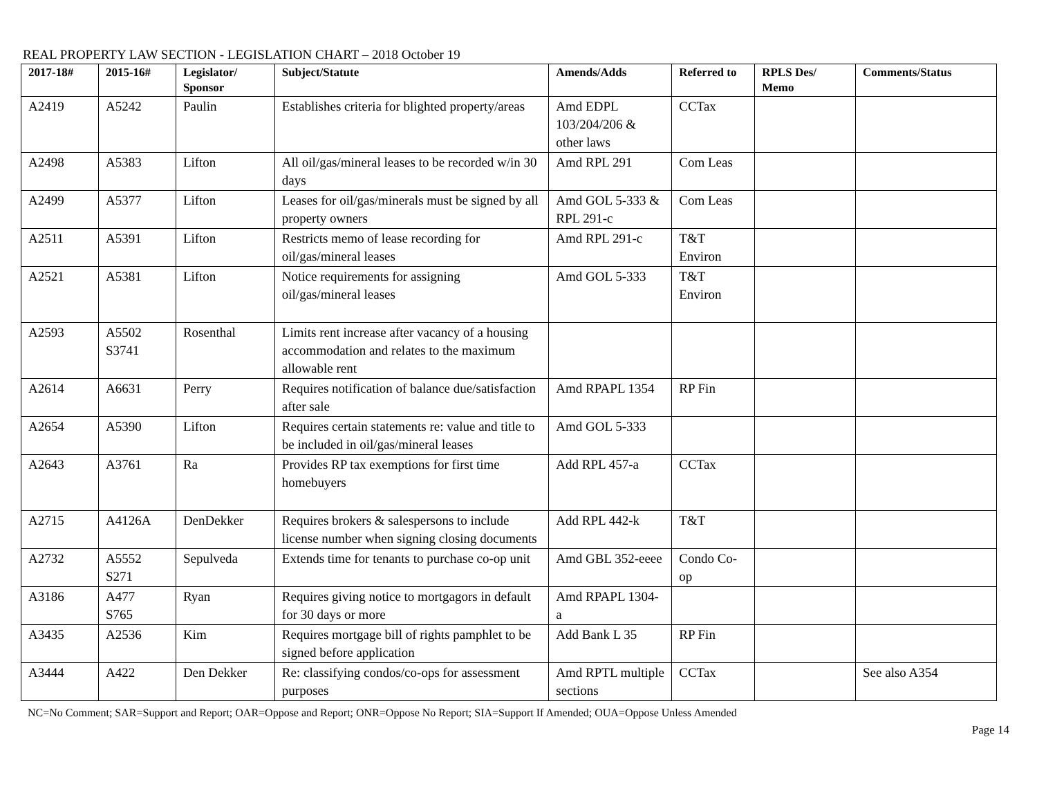REAL PROPERTY LAW SECTION - LEGISLATION CHART – 2018 October 19
| 2017-18# | 2015-16# | Legislator/ Sponsor | Subject/Statute | Amends/Adds | Referred to | RPLS Des/ Memo | Comments/Status |
| --- | --- | --- | --- | --- | --- | --- | --- |
| A2419 | A5242 | Paulin | Establishes criteria for blighted property/areas | Amd EDPL 103/204/206 & other laws | CCTax | | |
| A2498 | A5383 | Lifton | All oil/gas/mineral leases to be recorded w/in 30 days | Amd RPL 291 | Com Leas | | |
| A2499 | A5377 | Lifton | Leases for oil/gas/minerals must be signed by all property owners | Amd GOL 5-333 & RPL 291-c | Com Leas | | |
| A2511 | A5391 | Lifton | Restricts memo of lease recording for oil/gas/mineral leases | Amd RPL 291-c | T&T Environ | | |
| A2521 | A5381 | Lifton | Notice requirements for assigning oil/gas/mineral leases | Amd GOL 5-333 | T&T Environ | | |
| A2593 | A5502 S3741 | Rosenthal | Limits rent increase after vacancy of a housing accommodation and relates to the maximum allowable rent | | | | |
| A2614 | A6631 | Perry | Requires notification of balance due/satisfaction after sale | Amd RPAPL 1354 | RP Fin | | |
| A2654 | A5390 | Lifton | Requires certain statements re: value and title to be included in oil/gas/mineral leases | Amd GOL 5-333 | | | |
| A2643 | A3761 | Ra | Provides RP tax exemptions for first time homebuyers | Add RPL 457-a | CCTax | | |
| A2715 | A4126A | DenDekker | Requires brokers & salespersons to include license number when signing closing documents | Add RPL 442-k | T&T | | |
| A2732 | A5552 S271 | Sepulveda | Extends time for tenants to purchase co-op unit | Amd GBL 352-eeee | Condo Co-op | | |
| A3186 | A477 S765 | Ryan | Requires giving notice to mortgagors in default for 30 days or more | Amd RPAPL 1304-a | | | |
| A3435 | A2536 | Kim | Requires mortgage bill of rights pamphlet to be signed before application | Add Bank L 35 | RP Fin | | |
| A3444 | A422 | Den Dekker | Re: classifying condos/co-ops for assessment purposes | Amd RPTL multiple sections | CCTax | | See also A354 |
NC=No Comment; SAR=Support and Report; OAR=Oppose and Report; ONR=Oppose No Report; SIA=Support If Amended; OUA=Oppose Unless Amended
Page 14